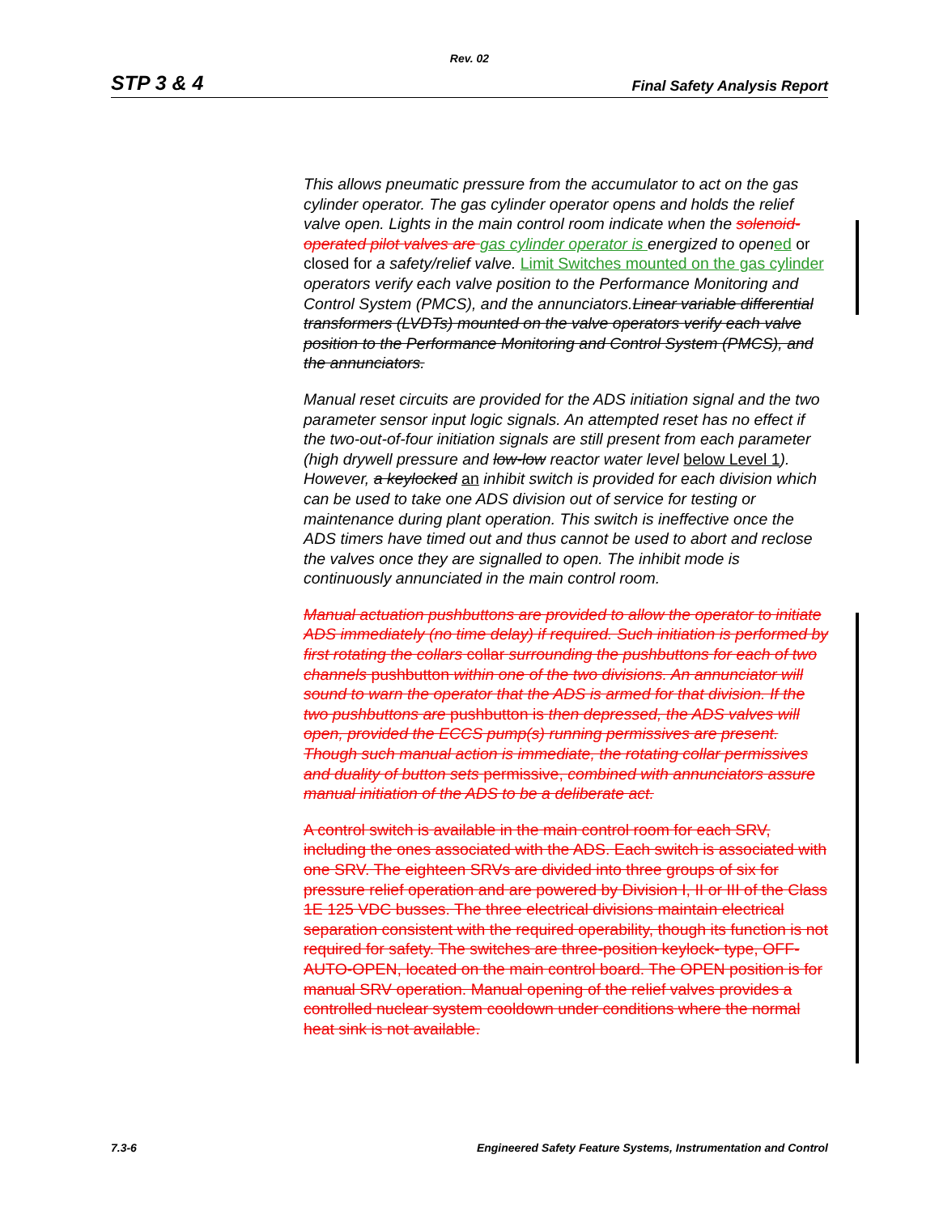Rev. 02
STP 3 & 4 Final Safety Analysis Report
This allows pneumatic pressure from the accumulator to act on the gas cylinder operator. The gas cylinder operator opens and holds the relief valve open. Lights in the main control room indicate when the solenoid-operated pilot valves are gas cylinder operator is energized to open ed or closed for a safety/relief valve. Limit Switches mounted on the gas cylinder operators verify each valve position to the Performance Monitoring and Control System (PMCS), and the annunciators.Linear variable differential transformers (LVDTs) mounted on the valve operators verify each valve position to the Performance Monitoring and Control System (PMCS), and the annunciators.
Manual reset circuits are provided for the ADS initiation signal and the two parameter sensor input logic signals. An attempted reset has no effect if the two-out-of-four initiation signals are still present from each parameter (high drywell pressure and low-low reactor water level below Level 1). However, a keylocked an inhibit switch is provided for each division which can be used to take one ADS division out of service for testing or maintenance during plant operation. This switch is ineffective once the ADS timers have timed out and thus cannot be used to abort and reclose the valves once they are signalled to open. The inhibit mode is continuously annunciated in the main control room.
Manual actuation pushbuttons are provided to allow the operator to initiate ADS immediately (no time delay) if required. Such initiation is performed by first rotating the collars collar surrounding the pushbuttons for each of two channels pushbutton within one of the two divisions. An annunciator will sound to warn the operator that the ADS is armed for that division. If the two pushbuttons are pushbutton is then depressed, the ADS valves will open, provided the ECCS pump(s) running permissives are present. Though such manual action is immediate, the rotating collar permissives and duality of button sets permissive, combined with annunciators assure manual initiation of the ADS to be a deliberate act.
A control switch is available in the main control room for each SRV, including the ones associated with the ADS. Each switch is associated with one SRV. The eighteen SRVs are divided into three groups of six for pressure relief operation and are powered by Division I, II or III of the Class 1E 125 VDC busses. The three electrical divisions maintain electrical separation consistent with the required operability, though its function is not required for safety. The switches are three-position keylock- type, OFF-AUTO-OPEN, located on the main control board. The OPEN position is for manual SRV operation. Manual opening of the relief valves provides a controlled nuclear system cooldown under conditions where the normal heat sink is not available.
7.3-6 Engineered Safety Feature Systems, Instrumentation and Control